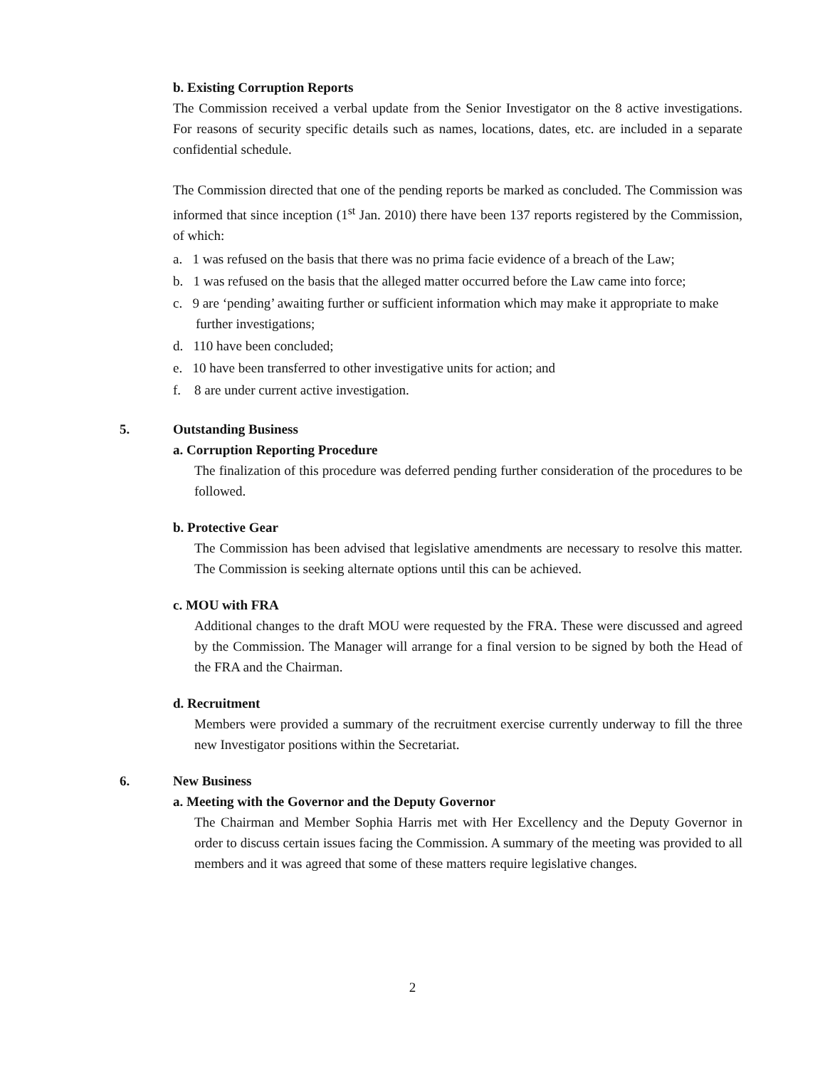b. Existing Corruption Reports
The Commission received a verbal update from the Senior Investigator on the 8 active investigations. For reasons of security specific details such as names, locations, dates, etc. are included in a separate confidential schedule.
The Commission directed that one of the pending reports be marked as concluded. The Commission was informed that since inception (1<sup>st</sup> Jan. 2010) there have been 137 reports registered by the Commission, of which:
a. 1 was refused on the basis that there was no prima facie evidence of a breach of the Law;
b. 1 was refused on the basis that the alleged matter occurred before the Law came into force;
c. 9 are ‘pending’ awaiting further or sufficient information which may make it appropriate to make further investigations;
d. 110 have been concluded;
e. 10 have been transferred to other investigative units for action; and
f. 8 are under current active investigation.
5.
Outstanding Business
a. Corruption Reporting Procedure
The finalization of this procedure was deferred pending further consideration of the procedures to be followed.
b. Protective Gear
The Commission has been advised that legislative amendments are necessary to resolve this matter. The Commission is seeking alternate options until this can be achieved.
c. MOU with FRA
Additional changes to the draft MOU were requested by the FRA. These were discussed and agreed by the Commission. The Manager will arrange for a final version to be signed by both the Head of the FRA and the Chairman.
d. Recruitment
Members were provided a summary of the recruitment exercise currently underway to fill the three new Investigator positions within the Secretariat.
6.
New Business
a. Meeting with the Governor and the Deputy Governor
The Chairman and Member Sophia Harris met with Her Excellency and the Deputy Governor in order to discuss certain issues facing the Commission. A summary of the meeting was provided to all members and it was agreed that some of these matters require legislative changes.
2